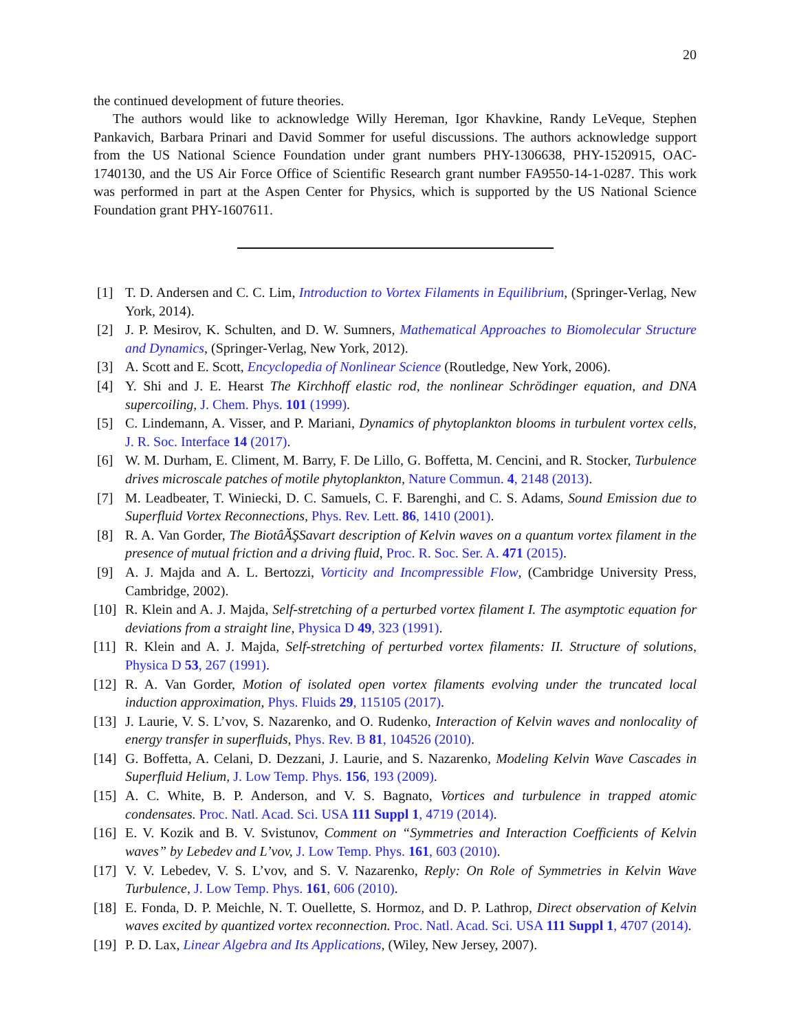20
the continued development of future theories.
The authors would like to acknowledge Willy Hereman, Igor Khavkine, Randy LeVeque, Stephen Pankavich, Barbara Prinari and David Sommer for useful discussions. The authors acknowledge support from the US National Science Foundation under grant numbers PHY-1306638, PHY-1520915, OAC-1740130, and the US Air Force Office of Scientific Research grant number FA9550-14-1-0287. This work was performed in part at the Aspen Center for Physics, which is supported by the US National Science Foundation grant PHY-1607611.
[1] T. D. Andersen and C. C. Lim, Introduction to Vortex Filaments in Equilibrium, (Springer-Verlag, New York, 2014).
[2] J. P. Mesirov, K. Schulten, and D. W. Sumners, Mathematical Approaches to Biomolecular Structure and Dynamics, (Springer-Verlag, New York, 2012).
[3] A. Scott and E. Scott, Encyclopedia of Nonlinear Science (Routledge, New York, 2006).
[4] Y. Shi and J. E. Hearst The Kirchhoff elastic rod, the nonlinear Schrödinger equation, and DNA supercoiling, J. Chem. Phys. 101 (1999).
[5] C. Lindemann, A. Visser, and P. Mariani, Dynamics of phytoplankton blooms in turbulent vortex cells, J. R. Soc. Interface 14 (2017).
[6] W. M. Durham, E. Climent, M. Barry, F. De Lillo, G. Boffetta, M. Cencini, and R. Stocker, Turbulence drives microscale patches of motile phytoplankton, Nature Commun. 4, 2148 (2013).
[7] M. Leadbeater, T. Winiecki, D. C. Samuels, C. F. Barenghi, and C. S. Adams, Sound Emission due to Superfluid Vortex Reconnections, Phys. Rev. Lett. 86, 1410 (2001).
[8] R. A. Van Gorder, The BiotâĂŞSavart description of Kelvin waves on a quantum vortex filament in the presence of mutual friction and a driving fluid, Proc. R. Soc. Ser. A. 471 (2015).
[9] A. J. Majda and A. L. Bertozzi, Vorticity and Incompressible Flow, (Cambridge University Press, Cambridge, 2002).
[10] R. Klein and A. J. Majda, Self-stretching of a perturbed vortex filament I. The asymptotic equation for deviations from a straight line, Physica D 49, 323 (1991).
[11] R. Klein and A. J. Majda, Self-stretching of perturbed vortex filaments: II. Structure of solutions, Physica D 53, 267 (1991).
[12] R. A. Van Gorder, Motion of isolated open vortex filaments evolving under the truncated local induction approximation, Phys. Fluids 29, 115105 (2017).
[13] J. Laurie, V. S. L’vov, S. Nazarenko, and O. Rudenko, Interaction of Kelvin waves and nonlocality of energy transfer in superfluids, Phys. Rev. B 81, 104526 (2010).
[14] G. Boffetta, A. Celani, D. Dezzani, J. Laurie, and S. Nazarenko, Modeling Kelvin Wave Cascades in Superfluid Helium, J. Low Temp. Phys. 156, 193 (2009).
[15] A. C. White, B. P. Anderson, and V. S. Bagnato, Vortices and turbulence in trapped atomic condensates. Proc. Natl. Acad. Sci. USA 111 Suppl 1, 4719 (2014).
[16] E. V. Kozik and B. V. Svistunov, Comment on “Symmetries and Interaction Coefficients of Kelvin waves” by Lebedev and L’vov, J. Low Temp. Phys. 161, 603 (2010).
[17] V. V. Lebedev, V. S. L’vov, and S. V. Nazarenko, Reply: On Role of Symmetries in Kelvin Wave Turbulence, J. Low Temp. Phys. 161, 606 (2010).
[18] E. Fonda, D. P. Meichle, N. T. Ouellette, S. Hormoz, and D. P. Lathrop, Direct observation of Kelvin waves excited by quantized vortex reconnection. Proc. Natl. Acad. Sci. USA 111 Suppl 1, 4707 (2014).
[19] P. D. Lax, Linear Algebra and Its Applications, (Wiley, New Jersey, 2007).